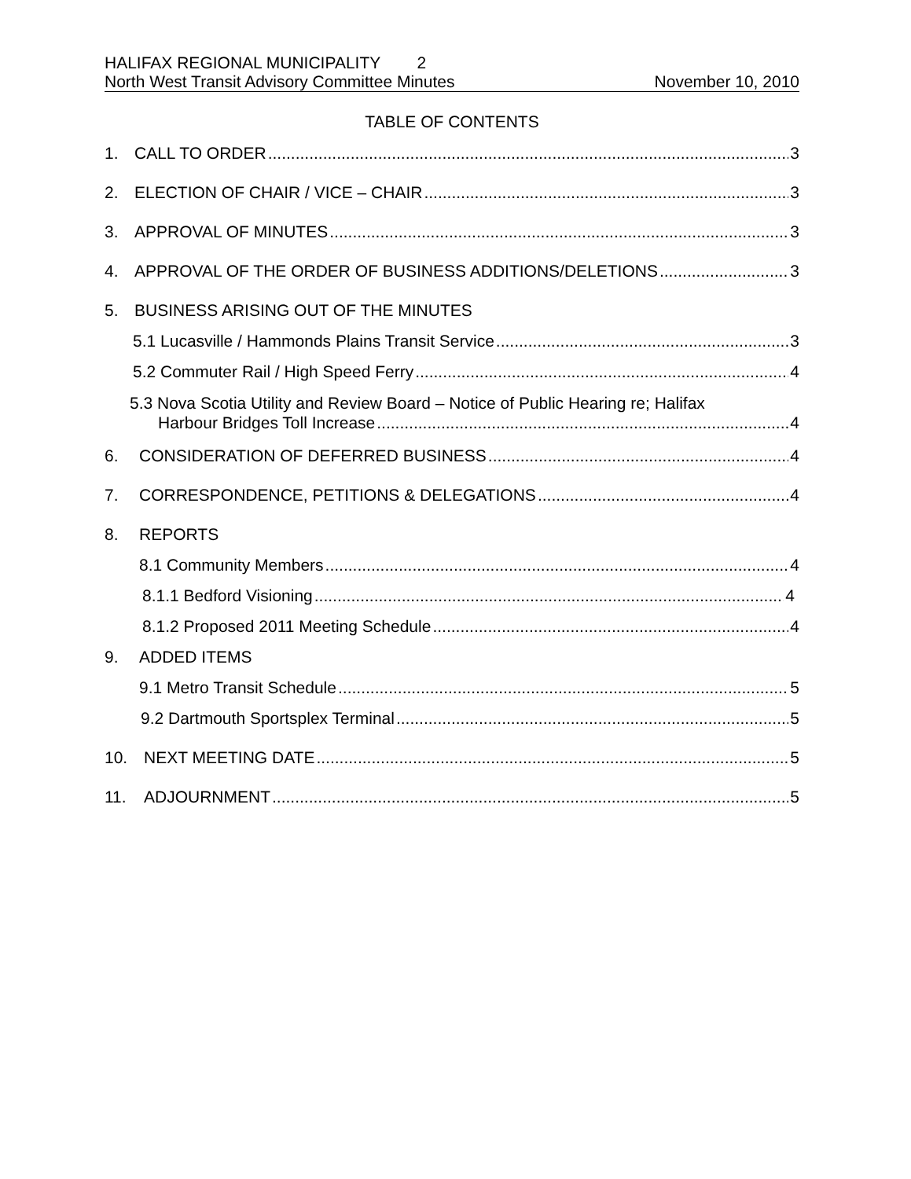HALIFAX REGIONAL MUNICIPALITY 2
North West Transit Advisory Committee Minutes November 10, 2010
TABLE OF CONTENTS
1. CALL TO ORDER 3
2. ELECTION OF CHAIR / VICE – CHAIR 3
3. APPROVAL OF MINUTES 3
4. APPROVAL OF THE ORDER OF BUSINESS ADDITIONS/DELETIONS 3
5. BUSINESS ARISING OUT OF THE MINUTES
5.1 Lucasville / Hammonds Plains Transit Service 3
5.2 Commuter Rail / High Speed Ferry 4
5.3 Nova Scotia Utility and Review Board – Notice of Public Hearing re; Halifax
Harbour Bridges Toll Increase 4
6. CONSIDERATION OF DEFERRED BUSINESS 4
7. CORRESPONDENCE, PETITIONS & DELEGATIONS 4
8. REPORTS
8.1 Community Members 4
8.1.1 Bedford Visioning 4
8.1.2 Proposed 2011 Meeting Schedule 4
9. ADDED ITEMS
9.1 Metro Transit Schedule 5
9.2 Dartmouth Sportsplex Terminal 5
10. NEXT MEETING DATE 5
11. ADJOURNMENT 5